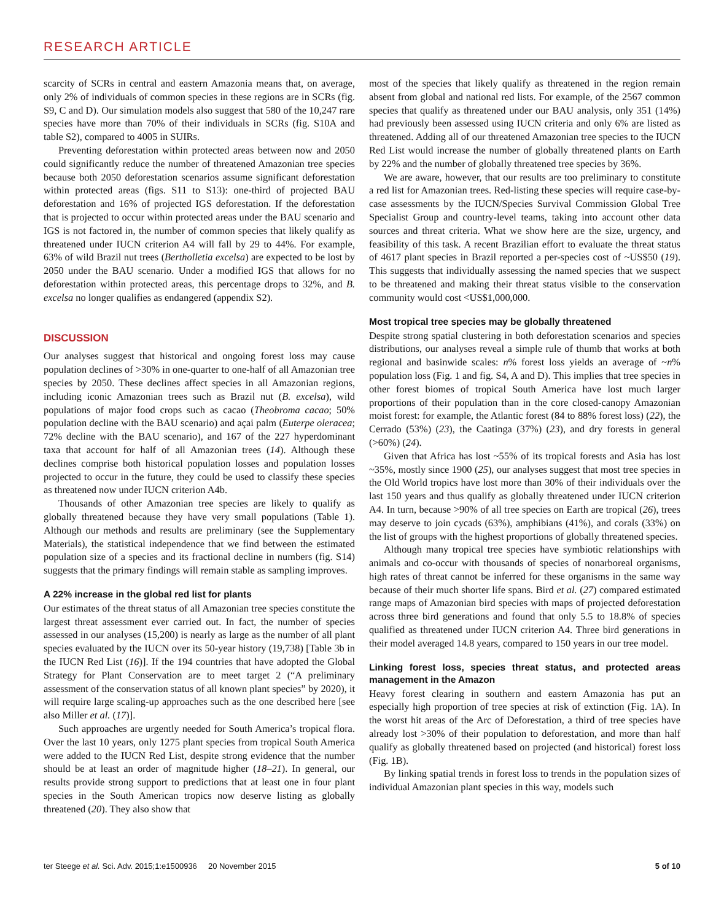RESEARCH ARTICLE
scarcity of SCRs in central and eastern Amazonia means that, on average, only 2% of individuals of common species in these regions are in SCRs (fig. S9, C and D). Our simulation models also suggest that 580 of the 10,247 rare species have more than 70% of their individuals in SCRs (fig. S10A and table S2), compared to 4005 in SUIRs.
Preventing deforestation within protected areas between now and 2050 could significantly reduce the number of threatened Amazonian tree species because both 2050 deforestation scenarios assume significant deforestation within protected areas (figs. S11 to S13): one-third of projected BAU deforestation and 16% of projected IGS deforestation. If the deforestation that is projected to occur within protected areas under the BAU scenario and IGS is not factored in, the number of common species that likely qualify as threatened under IUCN criterion A4 will fall by 29 to 44%. For example, 63% of wild Brazil nut trees (Bertholletia excelsa) are expected to be lost by 2050 under the BAU scenario. Under a modified IGS that allows for no deforestation within protected areas, this percentage drops to 32%, and B. excelsa no longer qualifies as endangered (appendix S2).
DISCUSSION
Our analyses suggest that historical and ongoing forest loss may cause population declines of >30% in one-quarter to one-half of all Amazonian tree species by 2050. These declines affect species in all Amazonian regions, including iconic Amazonian trees such as Brazil nut (B. excelsa), wild populations of major food crops such as cacao (Theobroma cacao; 50% population decline with the BAU scenario) and açai palm (Euterpe oleracea; 72% decline with the BAU scenario), and 167 of the 227 hyperdominant taxa that account for half of all Amazonian trees (14). Although these declines comprise both historical population losses and population losses projected to occur in the future, they could be used to classify these species as threatened now under IUCN criterion A4b.
Thousands of other Amazonian tree species are likely to qualify as globally threatened because they have very small populations (Table 1). Although our methods and results are preliminary (see the Supplementary Materials), the statistical independence that we find between the estimated population size of a species and its fractional decline in numbers (fig. S14) suggests that the primary findings will remain stable as sampling improves.
A 22% increase in the global red list for plants
Our estimates of the threat status of all Amazonian tree species constitute the largest threat assessment ever carried out. In fact, the number of species assessed in our analyses (15,200) is nearly as large as the number of all plant species evaluated by the IUCN over its 50-year history (19,738) [Table 3b in the IUCN Red List (16)]. If the 194 countries that have adopted the Global Strategy for Plant Conservation are to meet target 2 (“A preliminary assessment of the conservation status of all known plant species” by 2020), it will require large scaling-up approaches such as the one described here [see also Miller et al. (17)].
Such approaches are urgently needed for South America’s tropical flora. Over the last 10 years, only 1275 plant species from tropical South America were added to the IUCN Red List, despite strong evidence that the number should be at least an order of magnitude higher (18–21). In general, our results provide strong support to predictions that at least one in four plant species in the South American tropics now deserve listing as globally threatened (20). They also show that
most of the species that likely qualify as threatened in the region remain absent from global and national red lists. For example, of the 2567 common species that qualify as threatened under our BAU analysis, only 351 (14%) had previously been assessed using IUCN criteria and only 6% are listed as threatened. Adding all of our threatened Amazonian tree species to the IUCN Red List would increase the number of globally threatened plants on Earth by 22% and the number of globally threatened tree species by 36%.
We are aware, however, that our results are too preliminary to constitute a red list for Amazonian trees. Red-listing these species will require case-by-case assessments by the IUCN/Species Survival Commission Global Tree Specialist Group and country-level teams, taking into account other data sources and threat criteria. What we show here are the size, urgency, and feasibility of this task. A recent Brazilian effort to evaluate the threat status of 4617 plant species in Brazil reported a per-species cost of ~US$50 (19). This suggests that individually assessing the named species that we suspect to be threatened and making their threat status visible to the conservation community would cost <US$1,000,000.
Most tropical tree species may be globally threatened
Despite strong spatial clustering in both deforestation scenarios and species distributions, our analyses reveal a simple rule of thumb that works at both regional and basinwide scales: n% forest loss yields an average of ~n% population loss (Fig. 1 and fig. S4, A and D). This implies that tree species in other forest biomes of tropical South America have lost much larger proportions of their population than in the core closed-canopy Amazonian moist forest: for example, the Atlantic forest (84 to 88% forest loss) (22), the Cerrado (53%) (23), the Caatinga (37%) (23), and dry forests in general (>60%) (24).
Given that Africa has lost ~55% of its tropical forests and Asia has lost ~35%, mostly since 1900 (25), our analyses suggest that most tree species in the Old World tropics have lost more than 30% of their individuals over the last 150 years and thus qualify as globally threatened under IUCN criterion A4. In turn, because >90% of all tree species on Earth are tropical (26), trees may deserve to join cycads (63%), amphibians (41%), and corals (33%) on the list of groups with the highest proportions of globally threatened species.
Although many tropical tree species have symbiotic relationships with animals and co-occur with thousands of species of nonarboreal organisms, high rates of threat cannot be inferred for these organisms in the same way because of their much shorter life spans. Bird et al. (27) compared estimated range maps of Amazonian bird species with maps of projected deforestation across three bird generations and found that only 5.5 to 18.8% of species qualified as threatened under IUCN criterion A4. Three bird generations in their model averaged 14.8 years, compared to 150 years in our tree model.
Linking forest loss, species threat status, and protected areas management in the Amazon
Heavy forest clearing in southern and eastern Amazonia has put an especially high proportion of tree species at risk of extinction (Fig. 1A). In the worst hit areas of the Arc of Deforestation, a third of tree species have already lost >30% of their population to deforestation, and more than half qualify as globally threatened based on projected (and historical) forest loss (Fig. 1B).
By linking spatial trends in forest loss to trends in the population sizes of individual Amazonian plant species in this way, models such
ter Steege et al. Sci. Adv. 2015;1:e1500936 20 November 2015 5 of 10